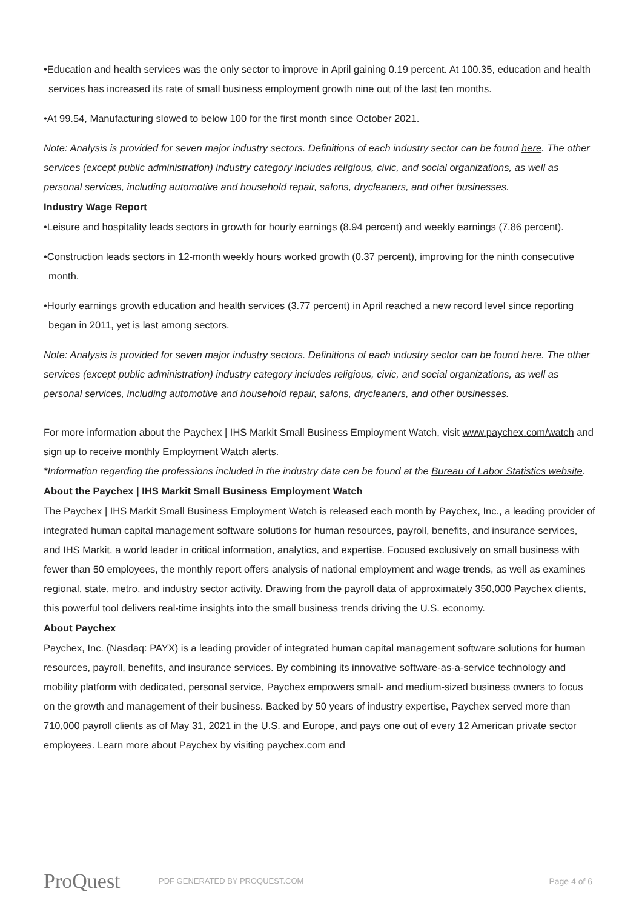•Education and health services was the only sector to improve in April gaining 0.19 percent. At 100.35, education and health services has increased its rate of small business employment growth nine out of the last ten months.
•At 99.54, Manufacturing slowed to below 100 for the first month since October 2021.
Note: Analysis is provided for seven major industry sectors. Definitions of each industry sector can be found here. The other services (except public administration) industry category includes religious, civic, and social organizations, as well as personal services, including automotive and household repair, salons, drycleaners, and other businesses.
Industry Wage Report
•Leisure and hospitality leads sectors in growth for hourly earnings (8.94 percent) and weekly earnings (7.86 percent).
•Construction leads sectors in 12-month weekly hours worked growth (0.37 percent), improving for the ninth consecutive month.
•Hourly earnings growth education and health services (3.77 percent) in April reached a new record level since reporting began in 2011, yet is last among sectors.
Note: Analysis is provided for seven major industry sectors. Definitions of each industry sector can be found here. The other services (except public administration) industry category includes religious, civic, and social organizations, as well as personal services, including automotive and household repair, salons, drycleaners, and other businesses.
For more information about the Paychex | IHS Markit Small Business Employment Watch, visit www.paychex.com/watch and sign up to receive monthly Employment Watch alerts.
*Information regarding the professions included in the industry data can be found at the Bureau of Labor Statistics website.
About the Paychex | IHS Markit Small Business Employment Watch
The Paychex | IHS Markit Small Business Employment Watch is released each month by Paychex, Inc., a leading provider of integrated human capital management software solutions for human resources, payroll, benefits, and insurance services, and IHS Markit, a world leader in critical information, analytics, and expertise. Focused exclusively on small business with fewer than 50 employees, the monthly report offers analysis of national employment and wage trends, as well as examines regional, state, metro, and industry sector activity. Drawing from the payroll data of approximately 350,000 Paychex clients, this powerful tool delivers real-time insights into the small business trends driving the U.S. economy.
About Paychex
Paychex, Inc. (Nasdaq: PAYX) is a leading provider of integrated human capital management software solutions for human resources, payroll, benefits, and insurance services. By combining its innovative software-as-a-service technology and mobility platform with dedicated, personal service, Paychex empowers small- and medium-sized business owners to focus on the growth and management of their business. Backed by 50 years of industry expertise, Paychex served more than 710,000 payroll clients as of May 31, 2021 in the U.S. and Europe, and pays one out of every 12 American private sector employees. Learn more about Paychex by visiting paychex.com and
ProQuest
PDF GENERATED BY PROQUEST.COM Page 4 of 6